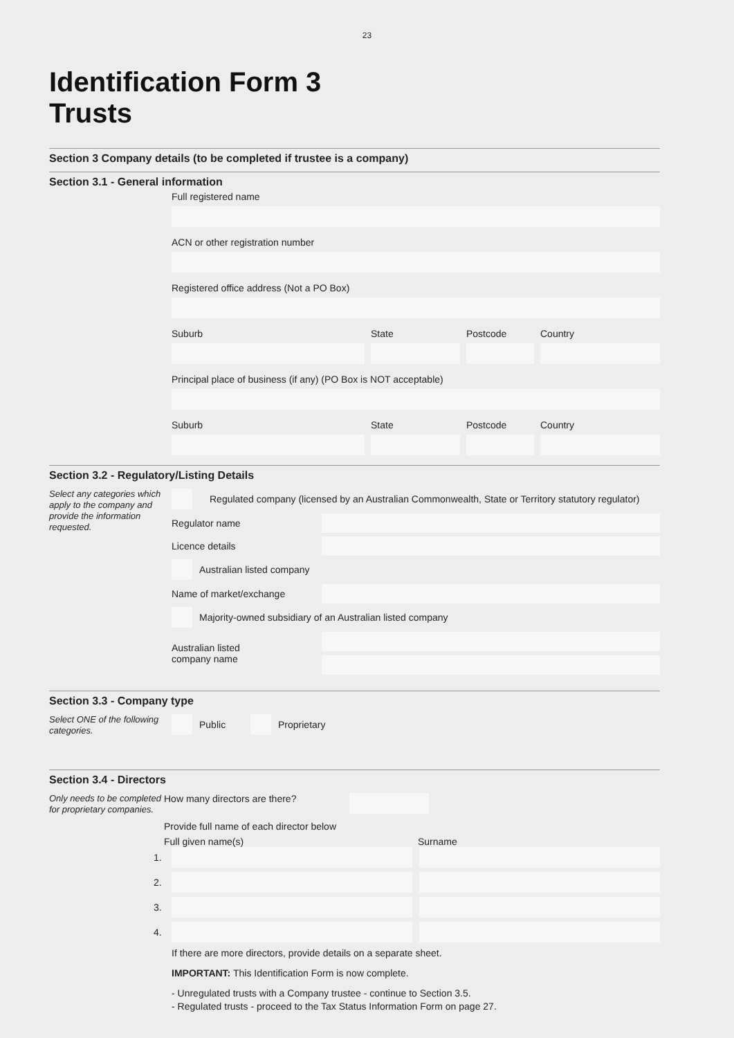23
Identification Form 3
Trusts
Section 3 Company details (to be completed if trustee is a company)
Section 3.1 - General information
Full registered name
ACN or other registration number
Registered office address (Not a PO Box)
Suburb State Postcode Country
Principal place of business (if any) (PO Box is NOT acceptable)
Suburb State Postcode Country
Section 3.2 - Regulatory/Listing Details
Select any categories which apply to the company and provide the information requested.
Regulated company (licensed by an Australian Commonwealth, State or Territory statutory regulator)
Regulator name
Licence details
Australian listed company
Name of market/exchange
Majority-owned subsidiary of an Australian listed company
Australian listed
company name
Section 3.3 - Company type
Select ONE of the following categories.
Public Proprietary
Section 3.4 - Directors
Only needs to be completed for proprietary companies.
How many directors are there?
Provide full name of each director below
Full given name(s) Surname
1.
2.
3.
4.
If there are more directors, provide details on a separate sheet.
IMPORTANT: This Identification Form is now complete.
- Unregulated trusts with a Company trustee - continue to Section 3.5.
- Regulated trusts - proceed to the Tax Status Information Form on page 27.